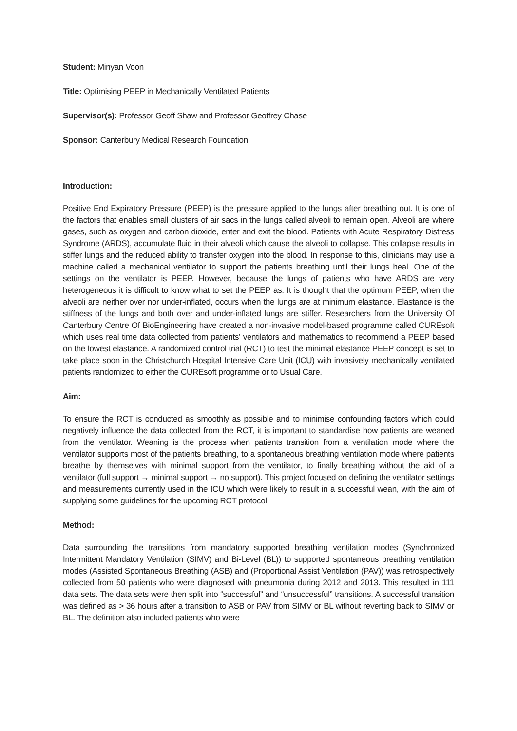Student: Minyan Voon
Title: Optimising PEEP in Mechanically Ventilated Patients
Supervisor(s): Professor Geoff Shaw and Professor Geoffrey Chase
Sponsor: Canterbury Medical Research Foundation
Introduction:
Positive End Expiratory Pressure (PEEP) is the pressure applied to the lungs after breathing out. It is one of the factors that enables small clusters of air sacs in the lungs called alveoli to remain open. Alveoli are where gases, such as oxygen and carbon dioxide, enter and exit the blood. Patients with Acute Respiratory Distress Syndrome (ARDS), accumulate fluid in their alveoli which cause the alveoli to collapse. This collapse results in stiffer lungs and the reduced ability to transfer oxygen into the blood. In response to this, clinicians may use a machine called a mechanical ventilator to support the patients breathing until their lungs heal. One of the settings on the ventilator is PEEP. However, because the lungs of patients who have ARDS are very heterogeneous it is difficult to know what to set the PEEP as. It is thought that the optimum PEEP, when the alveoli are neither over nor under-inflated, occurs when the lungs are at minimum elastance. Elastance is the stiffness of the lungs and both over and under-inflated lungs are stiffer. Researchers from the University Of Canterbury Centre Of BioEngineering have created a non-invasive model-based programme called CUREsoft which uses real time data collected from patients’ ventilators and mathematics to recommend a PEEP based on the lowest elastance. A randomized control trial (RCT) to test the minimal elastance PEEP concept is set to take place soon in the Christchurch Hospital Intensive Care Unit (ICU) with invasively mechanically ventilated patients randomized to either the CUREsoft programme or to Usual Care.
Aim:
To ensure the RCT is conducted as smoothly as possible and to minimise confounding factors which could negatively influence the data collected from the RCT, it is important to standardise how patients are weaned from the ventilator. Weaning is the process when patients transition from a ventilation mode where the ventilator supports most of the patients breathing, to a spontaneous breathing ventilation mode where patients breathe by themselves with minimal support from the ventilator, to finally breathing without the aid of a ventilator (full support → minimal support → no support). This project focused on defining the ventilator settings and measurements currently used in the ICU which were likely to result in a successful wean, with the aim of supplying some guidelines for the upcoming RCT protocol.
Method:
Data surrounding the transitions from mandatory supported breathing ventilation modes (Synchronized Intermittent Mandatory Ventilation (SIMV) and Bi-Level (BL)) to supported spontaneous breathing ventilation modes (Assisted Spontaneous Breathing (ASB) and (Proportional Assist Ventilation (PAV)) was retrospectively collected from 50 patients who were diagnosed with pneumonia during 2012 and 2013. This resulted in 111 data sets. The data sets were then split into “successful” and “unsuccessful” transitions. A successful transition was defined as > 36 hours after a transition to ASB or PAV from SIMV or BL without reverting back to SIMV or BL. The definition also included patients who were